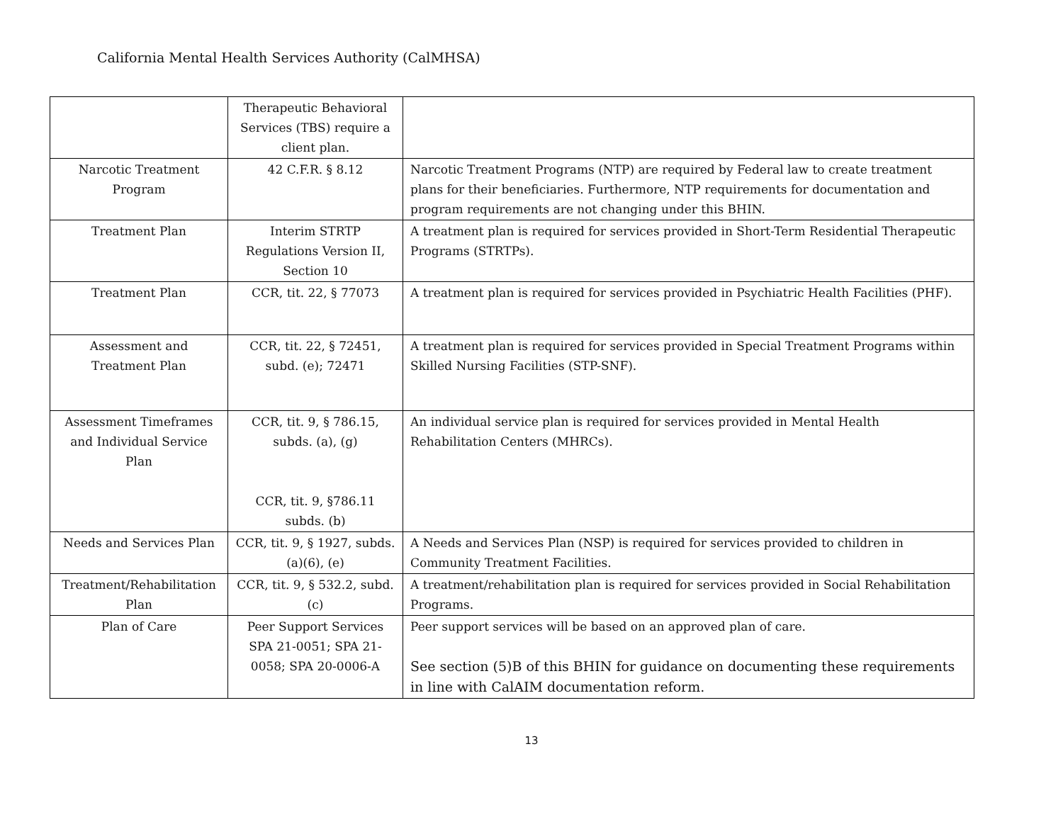California Mental Health Services Authority (CalMHSA)
| | Therapeutic Behavioral Services (TBS) require a client plan. | |
| Narcotic Treatment Program | 42 C.F.R. § 8.12 | Narcotic Treatment Programs (NTP) are required by Federal law to create treatment plans for their beneficiaries. Furthermore, NTP requirements for documentation and program requirements are not changing under this BHIN. |
| Treatment Plan | Interim STRTP Regulations Version II, Section 10 | A treatment plan is required for services provided in Short-Term Residential Therapeutic Programs (STRTPs). |
| Treatment Plan | CCR, tit. 22, § 77073 | A treatment plan is required for services provided in Psychiatric Health Facilities (PHF). |
| Assessment and Treatment Plan | CCR, tit. 22, § 72451, subd. (e); 72471 | A treatment plan is required for services provided in Special Treatment Programs within Skilled Nursing Facilities (STP-SNF). |
| Assessment Timeframes and Individual Service Plan | CCR, tit. 9, § 786.15, subds. (a), (g) CCR, tit. 9, §786.11 subds. (b) | An individual service plan is required for services provided in Mental Health Rehabilitation Centers (MHRCs). |
| Needs and Services Plan | CCR, tit. 9, § 1927, subds. (a)(6), (e) | A Needs and Services Plan (NSP) is required for services provided to children in Community Treatment Facilities. |
| Treatment/Rehabilitation Plan | CCR, tit. 9, § 532.2, subd. (c) | A treatment/rehabilitation plan is required for services provided in Social Rehabilitation Programs. |
| Plan of Care | Peer Support Services SPA 21-0051; SPA 21-0058; SPA 20-0006-A | Peer support services will be based on an approved plan of care. See section (5)B of this BHIN for guidance on documenting these requirements in line with CalAIM documentation reform. |
13